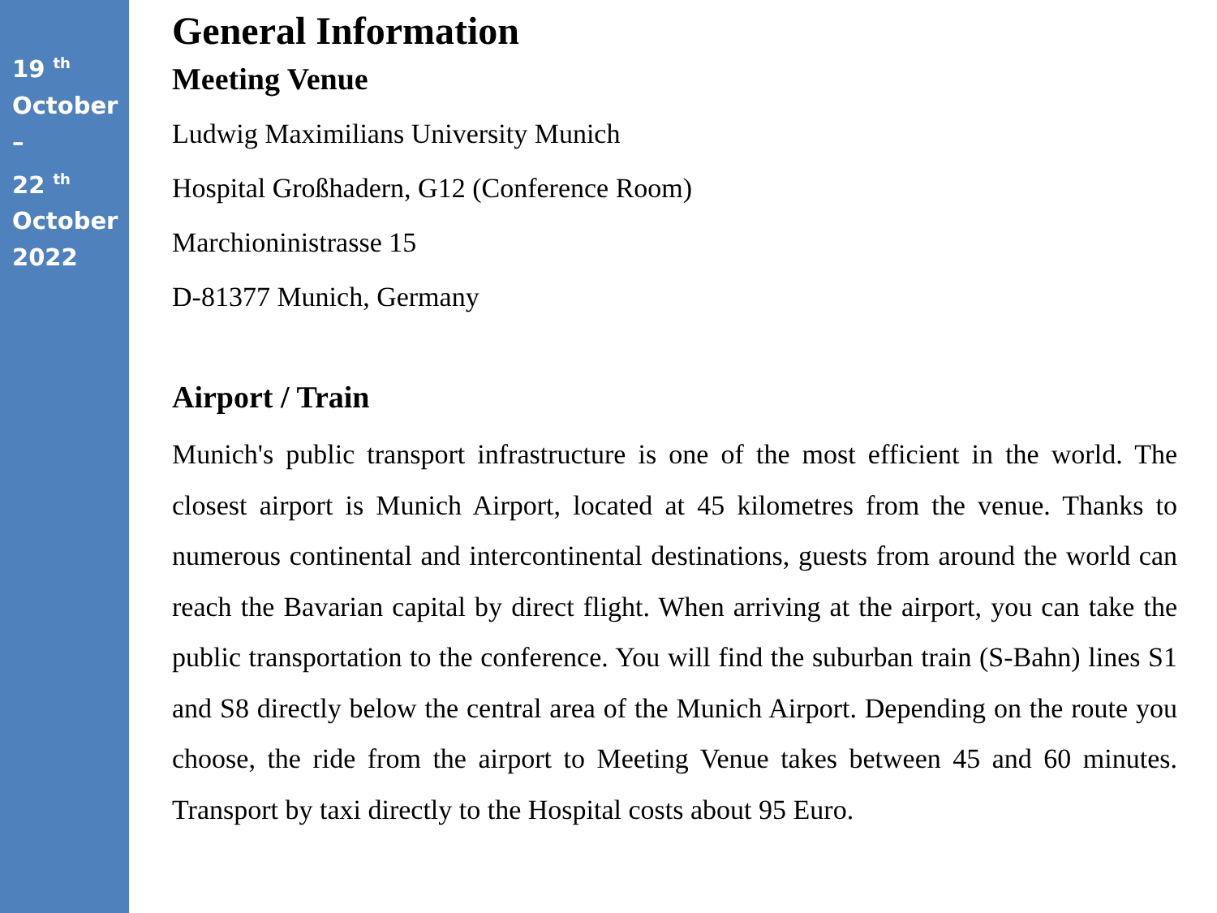19 <sup>th</sup>
October
–
22 <sup>th</sup>
October
2022
General Information
Meeting Venue
Ludwig Maximilians University Munich
Hospital Großhadern, G12 (Conference Room)
Marchioninistrasse 15
D-81377 Munich, Germany
Airport / Train
Munich's public transport infrastructure is one of the most efficient in the world. The closest airport is Munich Airport, located at 45 kilometres from the venue. Thanks to numerous continental and intercontinental destinations, guests from around the world can reach the Bavarian capital by direct flight. When arriving at the airport, you can take the public transportation to the conference. You will find the suburban train (S-Bahn) lines S1 and S8 directly below the central area of the Munich Airport. Depending on the route you choose, the ride from the airport to Meeting Venue takes between 45 and 60 minutes. Transport by taxi directly to the Hospital costs about 95 Euro.